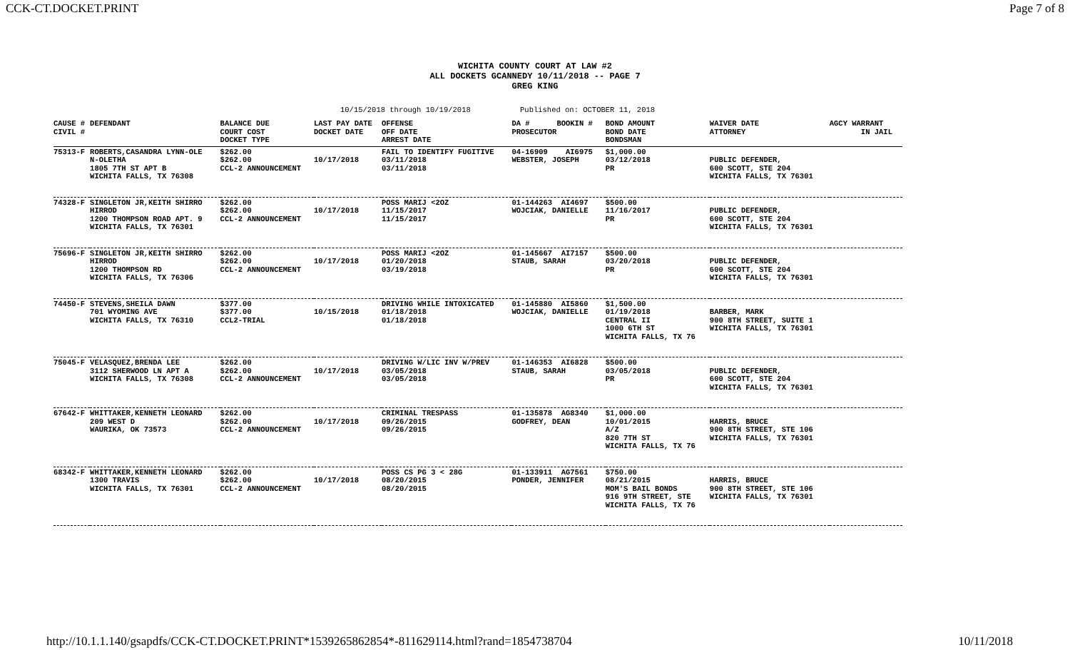CCK-CT.DOCKET.PRINT Page 7 of 8
WICHITA COUNTY COURT AT LAW #2
ALL DOCKETS GCANNEDY 10/11/2018 -- PAGE 7
GREG KING
10/15/2018 through 10/19/2018 Published on: OCTOBER 11, 2018
| CAUSE # CIVIL # | DEFENDANT | BALANCE DUE COURT COST DOCKET TYPE | LAST PAY DATE DOCKET DATE | OFFENSE OFF DATE ARREST DATE | DA # BOOKIN # PROSECUTOR | BOND AMOUNT BOND DATE BONDSMAN | WAIVER DATE ATTORNEY | AGCY WARRANT IN JAIL |
| --- | --- | --- | --- | --- | --- | --- | --- | --- |
| 75313-F | ROBERTS,CASANDRA LYNN-OLE N-OLETHA 1805 7TH ST APT B WICHITA FALLS, TX 76308 | $262.00 $262.00 CCL-2 ANNOUNCEMENT | 10/17/2018 | FAIL TO IDENTIFY FUGITIVE 03/11/2018 03/11/2018 | 04-16909 AI6975 WEBSTER, JOSEPH | $1,000.00 03/12/2018 PR | PUBLIC DEFENDER, 600 SCOTT, STE 204 WICHITA FALLS, TX 76301 | |
| 74328-F | SINGLETON JR,KEITH SHIRRO HIRROD 1200 THOMPSON ROAD APT. 9 WICHITA FALLS, TX 76301 | $262.00 $262.00 CCL-2 ANNOUNCEMENT | 10/17/2018 | POSS MARIJ <2OZ 11/15/2017 11/15/2017 | 01-144263 AI4697 WOJCIAK, DANIELLE | $500.00 11/16/2017 PR | PUBLIC DEFENDER, 600 SCOTT, STE 204 WICHITA FALLS, TX 76301 | |
| 75696-F | SINGLETON JR,KEITH SHIRRO HIRROD 1200 THOMPSON RD WICHITA FALLS, TX 76306 | $262.00 $262.00 CCL-2 ANNOUNCEMENT | 10/17/2018 | POSS MARIJ <2OZ 01/20/2018 03/19/2018 | 01-145667 AI7157 STAUB, SARAH | $500.00 03/20/2018 PR | PUBLIC DEFENDER, 600 SCOTT, STE 204 WICHITA FALLS, TX 76301 | |
| 74450-F | STEVENS,SHEILA DAWN 701 WYOMING AVE WICHITA FALLS, TX 76310 | $377.00 $377.00 CCL2-TRIAL | 10/15/2018 | DRIVING WHILE INTOXICATED 01/18/2018 01/18/2018 | 01-145880 AI5860 WOJCIAK, DANIELLE | $1,500.00 01/19/2018 CENTRAL II 1000 6TH ST WICHITA FALLS, TX 76 | BARBER, MARK 900 8TH STREET, SUITE 1 WICHITA FALLS, TX 76301 | |
| 75045-F | VELASQUEZ,BRENDA LEE 3112 SHERWOOD LN APT A WICHITA FALLS, TX 76308 | $262.00 $262.00 CCL-2 ANNOUNCEMENT | 10/17/2018 | DRIVING W/LIC INV W/PREV 03/05/2018 03/05/2018 | 01-146353 AI6828 STAUB, SARAH | $500.00 03/05/2018 PR | PUBLIC DEFENDER, 600 SCOTT, STE 204 WICHITA FALLS, TX 76301 | |
| 67642-F | WHITTAKER,KENNETH LEONARD 209 WEST D WAURIKA, OK 73573 | $262.00 $262.00 CCL-2 ANNOUNCEMENT | 10/17/2018 | CRIMINAL TRESPASS 09/26/2015 09/26/2015 | 01-135878 AG8340 GODFREY, DEAN | $1,000.00 10/01/2015 A/Z 820 7TH ST WICHITA FALLS, TX 76 | HARRIS, BRUCE 900 8TH STREET, STE 106 WICHITA FALLS, TX 76301 | |
| 68342-F | WHITTAKER,KENNETH LEONARD 1300 TRAVIS WICHITA FALLS, TX 76301 | $262.00 $262.00 CCL-2 ANNOUNCEMENT | 10/17/2018 | POSS CS PG 3 < 28G 08/20/2015 08/20/2015 | 01-133911 AG7561 PONDER, JENNIFER | $750.00 08/21/2015 MOM'S BAIL BONDS 916 9TH STREET, STE WICHITA FALLS, TX 76 | HARRIS, BRUCE 900 8TH STREET, STE 106 WICHITA FALLS, TX 76301 | |
http://10.1.1.140/gsapdfs/CCK-CT.DOCKET.PRINT*1539265862854*-811629114.html?rand=1854738704 10/11/2018